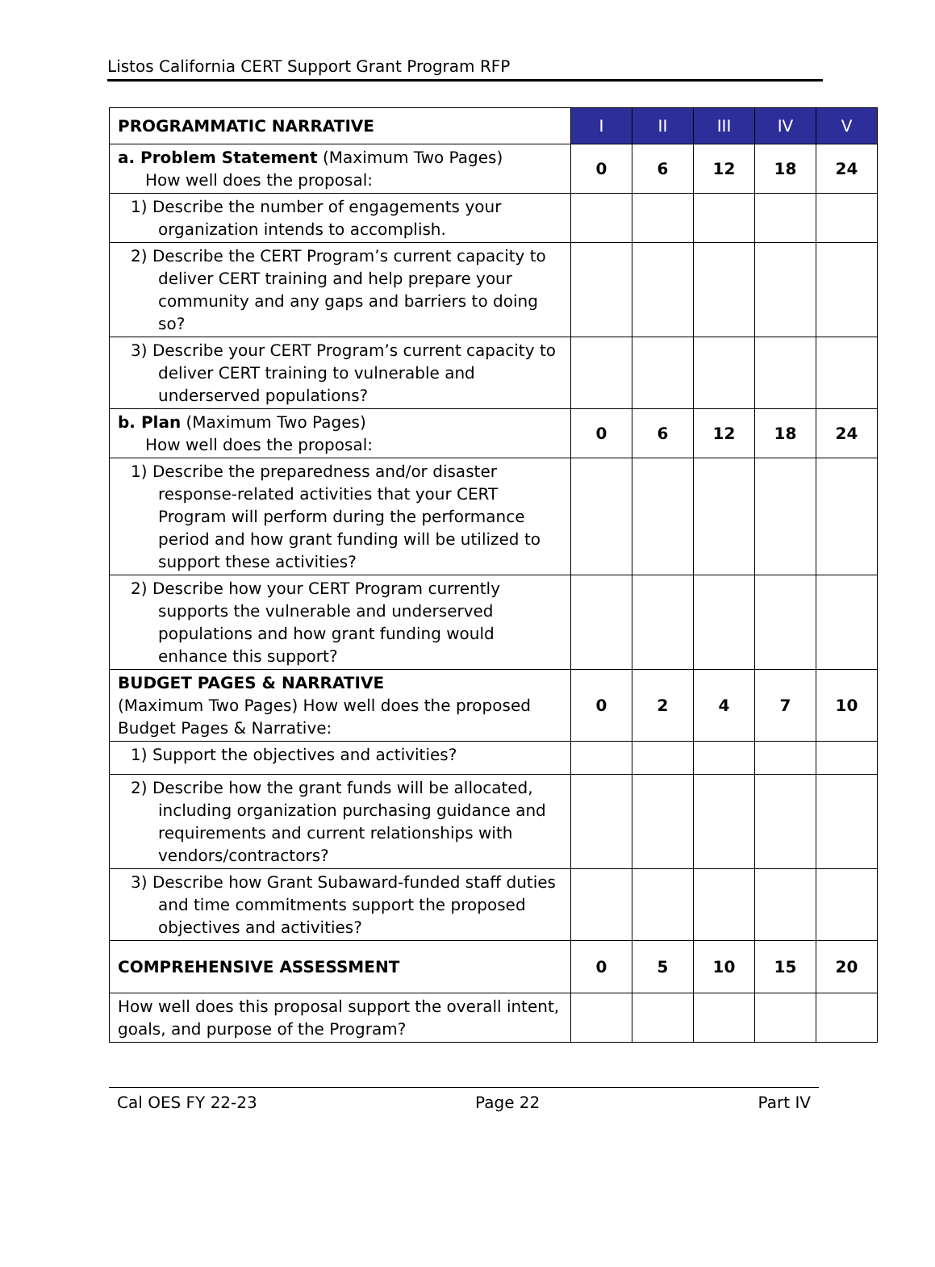Listos California CERT Support Grant Program RFP
| PROGRAMMATIC NARRATIVE | I | II | III | IV | V |
| --- | --- | --- | --- | --- | --- |
| a. Problem Statement (Maximum Two Pages) How well does the proposal: | 0 | 6 | 12 | 18 | 24 |
| 1) Describe the number of engagements your organization intends to accomplish. | | | | | |
| 2) Describe the CERT Program’s current capacity to deliver CERT training and help prepare your community and any gaps and barriers to doing so? | | | | | |
| 3) Describe your CERT Program’s current capacity to deliver CERT training to vulnerable and underserved populations? | | | | | |
| b. Plan (Maximum Two Pages) How well does the proposal: | 0 | 6 | 12 | 18 | 24 |
| 1) Describe the preparedness and/or disaster response-related activities that your CERT Program will perform during the performance period and how grant funding will be utilized to support these activities? | | | | | |
| 2) Describe how your CERT Program currently supports the vulnerable and underserved populations and how grant funding would enhance this support? | | | | | |
| BUDGET PAGES & NARRATIVE (Maximum Two Pages) How well does the proposed Budget Pages & Narrative: | 0 | 2 | 4 | 7 | 10 |
| 1) Support the objectives and activities? | | | | | |
| 2) Describe how the grant funds will be allocated, including organization purchasing guidance and requirements and current relationships with vendors/contractors? | | | | | |
| 3) Describe how Grant Subaward-funded staff duties and time commitments support the proposed objectives and activities? | | | | | |
| COMPREHENSIVE ASSESSMENT | 0 | 5 | 10 | 15 | 20 |
| How well does this proposal support the overall intent, goals, and purpose of the Program? | | | | | |
Cal OES FY 22-23 Page 22 Part IV